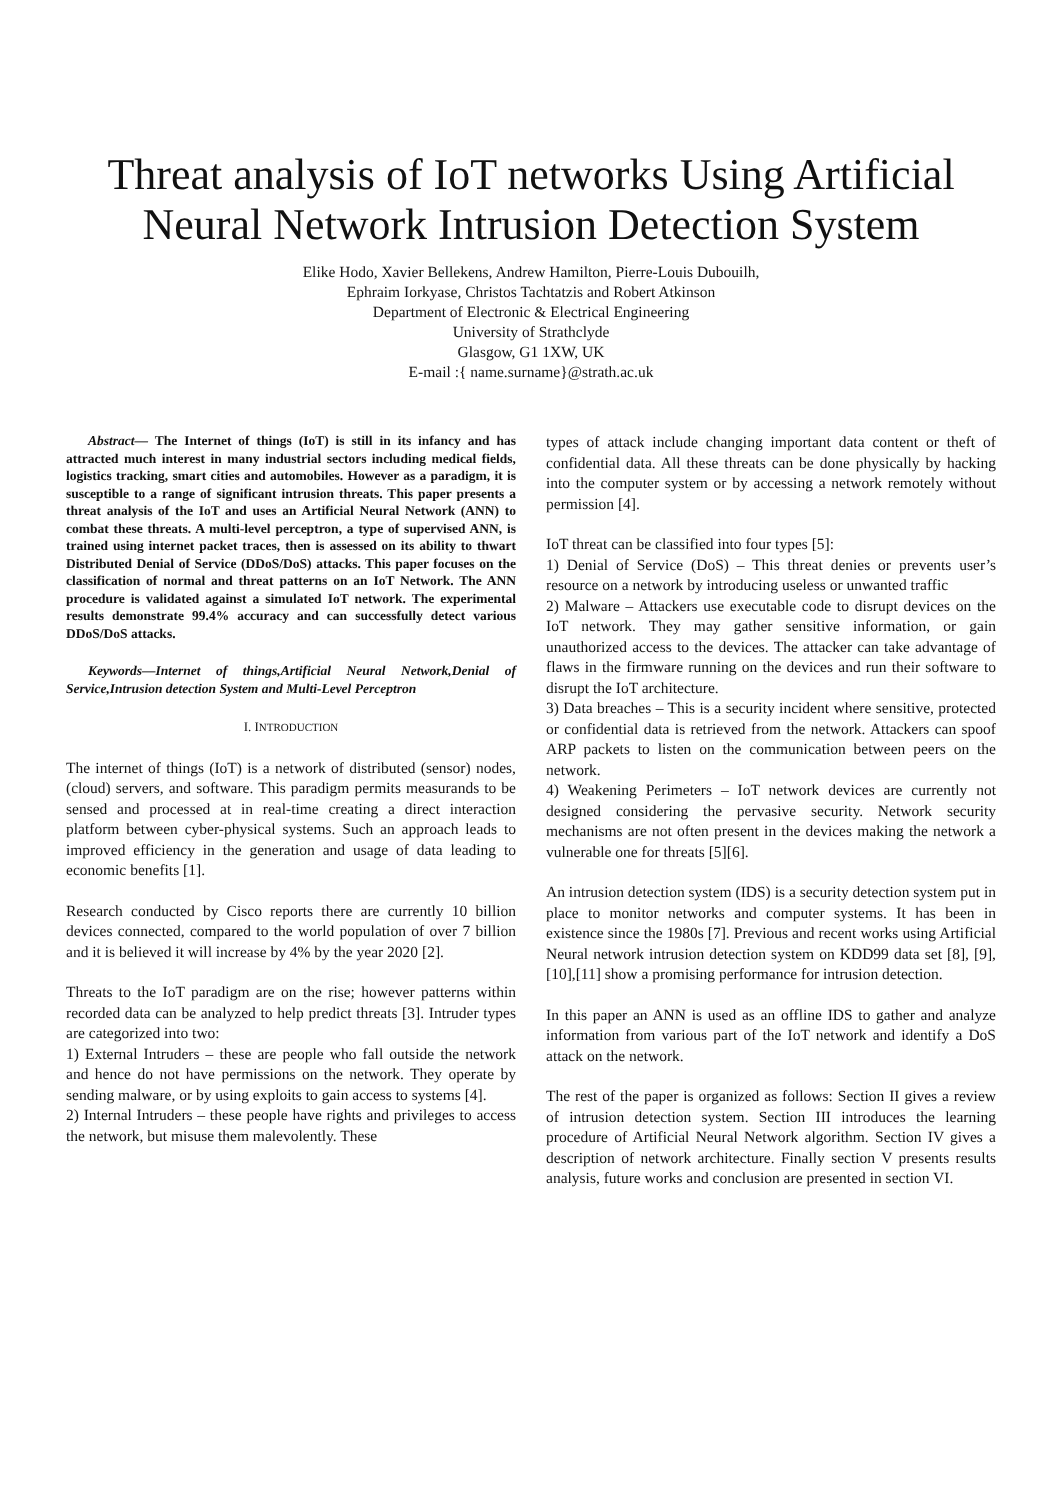Threat analysis of IoT networks Using Artificial Neural Network Intrusion Detection System
Elike Hodo, Xavier Bellekens, Andrew Hamilton, Pierre-Louis Dubouilh,
Ephraim Iorkyase, Christos Tachtatzis and Robert Atkinson
Department of Electronic & Electrical Engineering
University of Strathclyde
Glasgow, G1 1XW, UK
E-mail :{ name.surname}@strath.ac.uk
Abstract— The Internet of things (IoT) is still in its infancy and has attracted much interest in many industrial sectors including medical fields, logistics tracking, smart cities and automobiles. However as a paradigm, it is susceptible to a range of significant intrusion threats. This paper presents a threat analysis of the IoT and uses an Artificial Neural Network (ANN) to combat these threats. A multi-level perceptron, a type of supervised ANN, is trained using internet packet traces, then is assessed on its ability to thwart Distributed Denial of Service (DDoS/DoS) attacks. This paper focuses on the classification of normal and threat patterns on an IoT Network. The ANN procedure is validated against a simulated IoT network. The experimental results demonstrate 99.4% accuracy and can successfully detect various DDoS/DoS attacks.
Keywords—Internet of things,Artificial Neural Network,Denial of Service,Intrusion detection System and Multi-Level Perceptron
I. INTRODUCTION
The internet of things (IoT) is a network of distributed (sensor) nodes, (cloud) servers, and software. This paradigm permits measurands to be sensed and processed at in real-time creating a direct interaction platform between cyber-physical systems. Such an approach leads to improved efficiency in the generation and usage of data leading to economic benefits [1].
Research conducted by Cisco reports there are currently 10 billion devices connected, compared to the world population of over 7 billion and it is believed it will increase by 4% by the year 2020 [2].
Threats to the IoT paradigm are on the rise; however patterns within recorded data can be analyzed to help predict threats [3]. Intruder types are categorized into two:
1) External Intruders – these are people who fall outside the network and hence do not have permissions on the network. They operate by sending malware, or by using exploits to gain access to systems [4].
2) Internal Intruders – these people have rights and privileges to access the network, but misuse them malevolently. These
types of attack include changing important data content or theft of confidential data. All these threats can be done physically by hacking into the computer system or by accessing a network remotely without permission [4].
IoT threat can be classified into four types [5]:
1) Denial of Service (DoS) – This threat denies or prevents user’s resource on a network by introducing useless or unwanted traffic
2) Malware – Attackers use executable code to disrupt devices on the IoT network. They may gather sensitive information, or gain unauthorized access to the devices. The attacker can take advantage of flaws in the firmware running on the devices and run their software to disrupt the IoT architecture.
3) Data breaches – This is a security incident where sensitive, protected or confidential data is retrieved from the network. Attackers can spoof ARP packets to listen on the communication between peers on the network.
4) Weakening Perimeters – IoT network devices are currently not designed considering the pervasive security. Network security mechanisms are not often present in the devices making the network a vulnerable one for threats [5][6].
An intrusion detection system (IDS) is a security detection system put in place to monitor networks and computer systems. It has been in existence since the 1980s [7]. Previous and recent works using Artificial Neural network intrusion detection system on KDD99 data set [8], [9],[10],[11] show a promising performance for intrusion detection.
In this paper an ANN is used as an offline IDS to gather and analyze information from various part of the IoT network and identify a DoS attack on the network.
The rest of the paper is organized as follows: Section II gives a review of intrusion detection system. Section III introduces the learning procedure of Artificial Neural Network algorithm. Section IV gives a description of network architecture. Finally section V presents results analysis, future works and conclusion are presented in section VI.